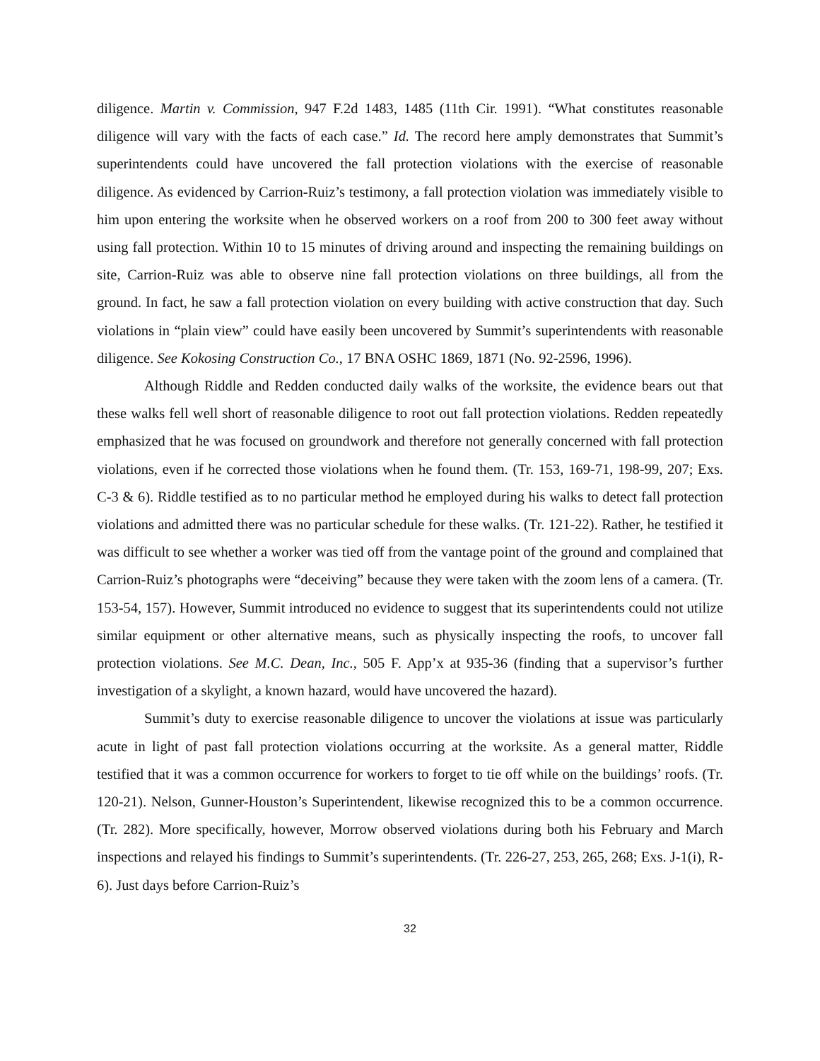diligence. Martin v. Commission, 947 F.2d 1483, 1485 (11th Cir. 1991). “What constitutes reasonable diligence will vary with the facts of each case.” Id. The record here amply demonstrates that Summit’s superintendents could have uncovered the fall protection violations with the exercise of reasonable diligence. As evidenced by Carrion-Ruiz’s testimony, a fall protection violation was immediately visible to him upon entering the worksite when he observed workers on a roof from 200 to 300 feet away without using fall protection. Within 10 to 15 minutes of driving around and inspecting the remaining buildings on site, Carrion-Ruiz was able to observe nine fall protection violations on three buildings, all from the ground. In fact, he saw a fall protection violation on every building with active construction that day. Such violations in “plain view” could have easily been uncovered by Summit’s superintendents with reasonable diligence. See Kokosing Construction Co., 17 BNA OSHC 1869, 1871 (No. 92-2596, 1996).
Although Riddle and Redden conducted daily walks of the worksite, the evidence bears out that these walks fell well short of reasonable diligence to root out fall protection violations. Redden repeatedly emphasized that he was focused on groundwork and therefore not generally concerned with fall protection violations, even if he corrected those violations when he found them. (Tr. 153, 169-71, 198-99, 207; Exs. C-3 & 6). Riddle testified as to no particular method he employed during his walks to detect fall protection violations and admitted there was no particular schedule for these walks. (Tr. 121-22). Rather, he testified it was difficult to see whether a worker was tied off from the vantage point of the ground and complained that Carrion-Ruiz’s photographs were “deceiving” because they were taken with the zoom lens of a camera. (Tr. 153-54, 157). However, Summit introduced no evidence to suggest that its superintendents could not utilize similar equipment or other alternative means, such as physically inspecting the roofs, to uncover fall protection violations. See M.C. Dean, Inc., 505 F. App’x at 935-36 (finding that a supervisor’s further investigation of a skylight, a known hazard, would have uncovered the hazard).
Summit’s duty to exercise reasonable diligence to uncover the violations at issue was particularly acute in light of past fall protection violations occurring at the worksite. As a general matter, Riddle testified that it was a common occurrence for workers to forget to tie off while on the buildings’ roofs. (Tr. 120-21). Nelson, Gunner-Houston’s Superintendent, likewise recognized this to be a common occurrence. (Tr. 282). More specifically, however, Morrow observed violations during both his February and March inspections and relayed his findings to Summit’s superintendents. (Tr. 226-27, 253, 265, 268; Exs. J-1(i), R-6). Just days before Carrion-Ruiz’s
32